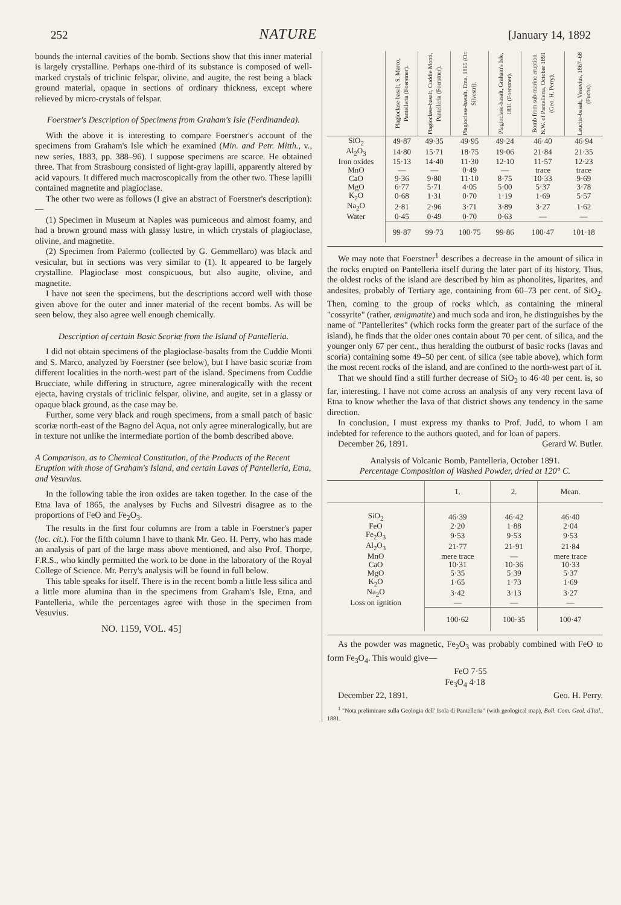252 NATURE [January 14, 1892
bounds the internal cavities of the bomb. Sections show that this inner material is largely crystalline. Perhaps one-third of its substance is composed of well-marked crystals of triclinic felspar, olivine, and augite, the rest being a black ground material, opaque in sections of ordinary thickness, except where relieved by micro-crystals of felspar.
Foerstner's Description of Specimens from Graham's Isle (Ferdinandea).
With the above it is interesting to compare Foerstner's account of the specimens from Graham's Isle which he examined (Min. and Petr. Mitth., v., new series, 1883, pp. 388–96). I suppose specimens are scarce. He obtained three. That from Strasbourg consisted of light-gray lapilli, apparently altered by acid vapours. It differed much macroscopically from the other two. These lapilli contained magnetite and plagioclase.
The other two were as follows (I give an abstract of Foerstner's description):—
(1) Specimen in Museum at Naples was pumiceous and almost foamy, and had a brown ground mass with glassy lustre, in which crystals of plagioclase, olivine, and magnetite.
(2) Specimen from Palermo (collected by G. Gemmellaro) was black and vesicular, but in sections was very similar to (1). It appeared to be largely crystalline. Plagioclase most conspicuous, but also augite, olivine, and magnetite.
I have not seen the specimens, but the descriptions accord well with those given above for the outer and inner material of the recent bombs. As will be seen below, they also agree well enough chemically.
Description of certain Basic Scoriæ from the Island of Pantelleria.
I did not obtain specimens of the plagioclase-basalts from the Cuddie Monti and S. Marco, analyzed by Foerstner (see below), but I have basic scoriæ from different localities in the north-west part of the island. Specimens from Cuddie Brucciate, while differing in structure, agree mineralogically with the recent ejecta, having crystals of triclinic felspar, olivine, and augite, set in a glassy or opaque black ground, as the case may be.
Further, some very black and rough specimens, from a small patch of basic scoriæ north-east of the Bagno del Aqua, not only agree mineralogically, but are in texture not unlike the intermediate portion of the bomb described above.
A Comparison, as to Chemical Constitution, of the Products of the Recent Eruption with those of Graham's Island, and certain Lavas of Pantelleria, Etna, and Vesuvius.
In the following table the iron oxides are taken together. In the case of the Etna lava of 1865, the analyses by Fuchs and Silvestri disagree as to the proportions of FeO and Fe<sub>2</sub>O<sub>3</sub>.
The results in the first four columns are from a table in Foerstner's paper (loc. cit.). For the fifth column I have to thank Mr. Geo. H. Perry, who has made an analysis of part of the large mass above mentioned, and also Prof. Thorpe, F.R.S., who kindly permitted the work to be done in the laboratory of the Royal College of Science. Mr. Perry's analysis will be found in full below.
This table speaks for itself. There is in the recent bomb a little less silica and a little more alumina than in the specimens from Graham's Isle, Etna, and Pantelleria, while the percentages agree with those in the specimen from Vesuvius.
NO. 1159, VOL. 45]
| | Plagioclase-basalt, S. Marco, Pantelleria (Foerstner). | Plagioclase-basalt, Cuddie Monti, Pantelleria (Foerstner). | Plagioclase-basalt, Etna, 1865 (Or. Silvestri). | Plagioclase-basalt, Graham's Isle, 1831 (Foerstner). | Bomb from sub-marine eruption N.W. of Pantelleria, October 1891 (Geo. H. Perry). | Leucite-basalt, Vesuvius, 1867–68 (Fuchs). |
| --- | --- | --- | --- | --- | --- | --- |
| SiO<sub>2</sub> | 49·87 | 49·35 | 49·95 | 49·24 | 46·40 | 46·94 |
| Al<sub>2</sub>O<sub>3</sub> | 14·80 | 15·71 | 18·75 | 19·06 | 21·84 | 21·35 |
| Iron oxides | 15·13 | 14·40 | 11·30 | 12·10 | 11·57 | 12·23 |
| MnO | — | — | 0·49 | — | trace | trace |
| CaO | 9·36 | 9·80 | 11·10 | 8·75 | 10·33 | 9·69 |
| MgO | 6·77 | 5·71 | 4·05 | 5·00 | 5·37 | 3·78 |
| K<sub>2</sub>O | 0·68 | 1·31 | 0·70 | 1·19 | 1·69 | 5·57 |
| Na<sub>2</sub>O | 2·81 | 2·96 | 3·71 | 3·89 | 3·27 | 1·62 |
| Water | 0·45 | 0·49 | 0·70 | 0·63 | — | — |
| | 99·87 | 99·73 | 100·75 | 99·86 | 100·47 | 101·18 |
We may note that Foerstner<sup>1</sup> describes a decrease in the amount of silica in the rocks erupted on Pantelleria itself during the later part of its history. Thus, the oldest rocks of the island are described by him as phonolites, liparites, and andesites, probably of Tertiary age, containing from 60–73 per cent. of SiO<sub>2</sub>. Then, coming to the group of rocks which, as containing the mineral "cossyrite" (rather, ænigmatite) and much soda and iron, he distinguishes by the name of "Pantellerites" (which rocks form the greater part of the surface of the island), he finds that the older ones contain about 70 per cent. of silica, and the younger only 67 per cent., thus heralding the outburst of basic rocks (lavas and scoria) containing some 49–50 per cent. of silica (see table above), which form the most recent rocks of the island, and are confined to the north-west part of it.
That we should find a still further decrease of SiO<sub>2</sub> to 46·40 per cent. is, so far, interesting. I have not come across an analysis of any very recent lava of Etna to know whether the lava of that district shows any tendency in the same direction.
In conclusion, I must express my thanks to Prof. Judd, to whom I am indebted for reference to the authors quoted, and for loan of papers.
December 26, 1891. Gerard W. Butler.
Analysis of Volcanic Bomb, Pantelleria, October 1891.
Percentage Composition of Washed Powder, dried at 120° C.
| | 1. | 2. | Mean. |
| --- | --- | --- | --- |
| SiO<sub>2</sub> | 46·39 | 46·42 | 46·40 |
| FeO | 2·20 | 1·88 | 2·04 |
| Fe<sub>2</sub>O<sub>3</sub> | 9·53 | 9·53 | 9·53 |
| Al<sub>2</sub>O<sub>3</sub> | 21·77 | 21·91 | 21·84 |
| MnO | mere trace | — | mere trace |
| CaO | 10·31 | 10·36 | 10·33 |
| MgO | 5·35 | 5·39 | 5·37 |
| K<sub>2</sub>O | 1·65 | 1·73 | 1·69 |
| Na<sub>2</sub>O | 3·42 | 3·13 | 3·27 |
| Loss on ignition | — | — | — |
| | 100·62 | 100·35 | 100·47 |
As the powder was magnetic, Fe<sub>2</sub>O<sub>3</sub> was probably combined with FeO to form Fe<sub>3</sub>O<sub>4</sub>. This would give—
FeO 7·55
Fe<sub>3</sub>O<sub>4</sub> 4·18
December 22, 1891. Geo. H. Perry.
<sup>1</sup> "Nota preliminare sulla Geologia dell' Isola di Pantelleria" (with geological map), Boll. Com. Geol. d'Ital., 1881.